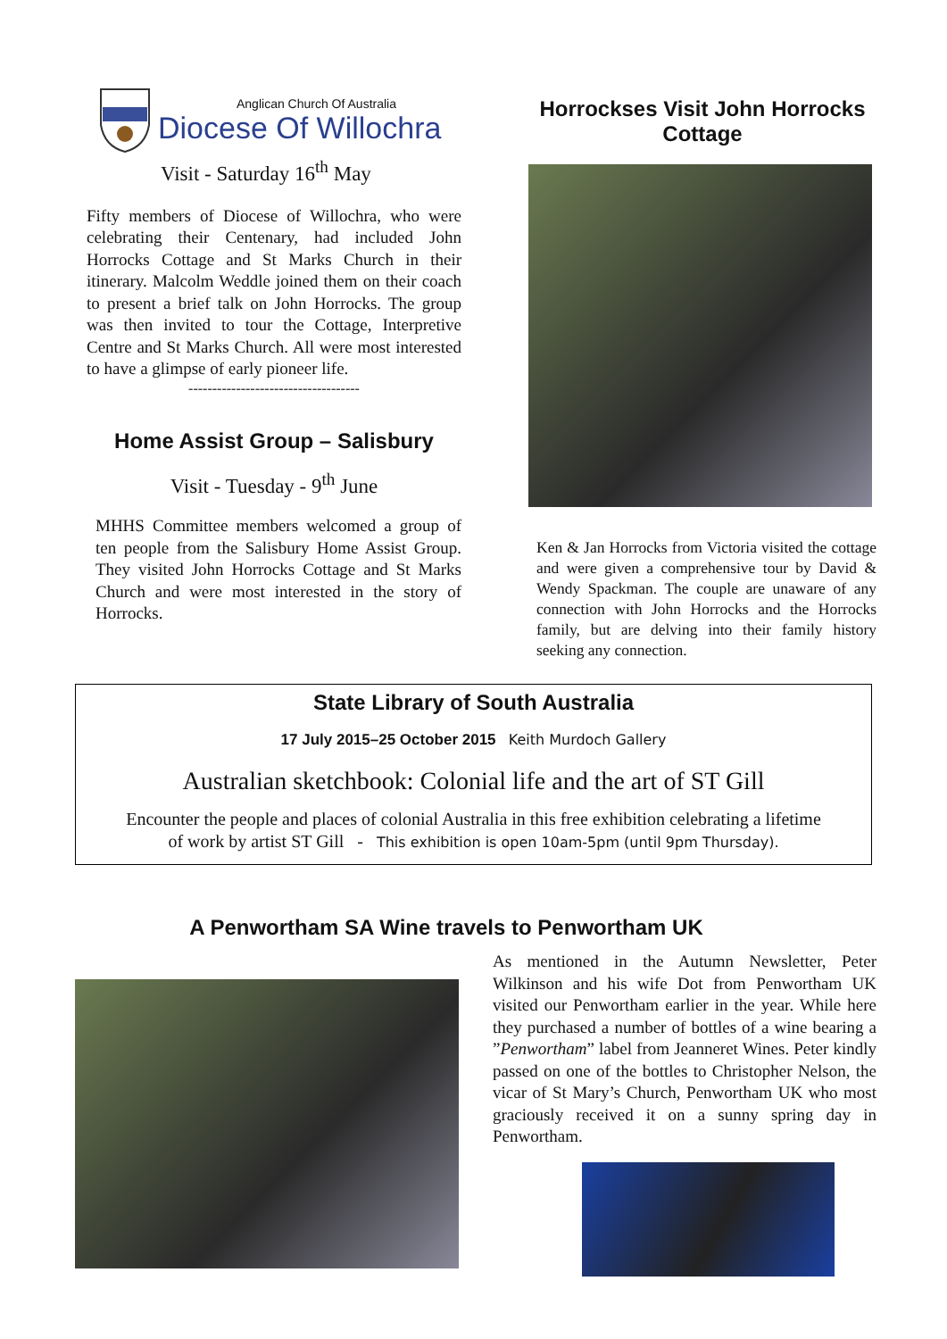Anglican Church Of Australia
Diocese Of Willochra
Visit - Saturday 16<sup>th</sup> May
Fifty members of Diocese of Willochra, who were celebrating their Centenary, had included John Horrocks Cottage and St Marks Church in their itinerary. Malcolm Weddle joined them on their coach to present a brief talk on John Horrocks. The group was then invited to tour the Cottage, Interpretive Centre and St Marks Church. All were most interested to have a glimpse of early pioneer life.
------------------------------------
Home Assist Group – Salisbury
Visit - Tuesday - 9<sup>th</sup> June
MHHS Committee members welcomed a group of ten people from the Salisbury Home Assist Group. They visited John Horrocks Cottage and St Marks Church and were most interested in the story of Horrocks.
Horrockses Visit John Horrocks Cottage
Ken & Jan Horrocks from Victoria visited the cottage and were given a comprehensive tour by David & Wendy Spackman. The couple are unaware of any connection with John Horrocks and the Horrocks family, but are delving into their family history seeking any connection.
State Library of South Australia
17 July 2015–25 October 2015 Keith Murdoch Gallery
Australian sketchbook: Colonial life and the art of ST Gill
Encounter the people and places of colonial Australia in this free exhibition celebrating a lifetime
of work by artist ST Gill - This exhibition is open 10am-5pm (until 9pm Thursday).
A Penwortham SA Wine travels to Penwortham UK
As mentioned in the Autumn Newsletter, Peter Wilkinson and his wife Dot from Penwortham UK visited our Penwortham earlier in the year. While here they purchased a number of bottles of a wine bearing a ”Penwortham” label from Jeanneret Wines. Peter kindly passed on one of the bottles to Christopher Nelson, the vicar of St Mary’s Church, Penwortham UK who most graciously received it on a sunny spring day in Penwortham.